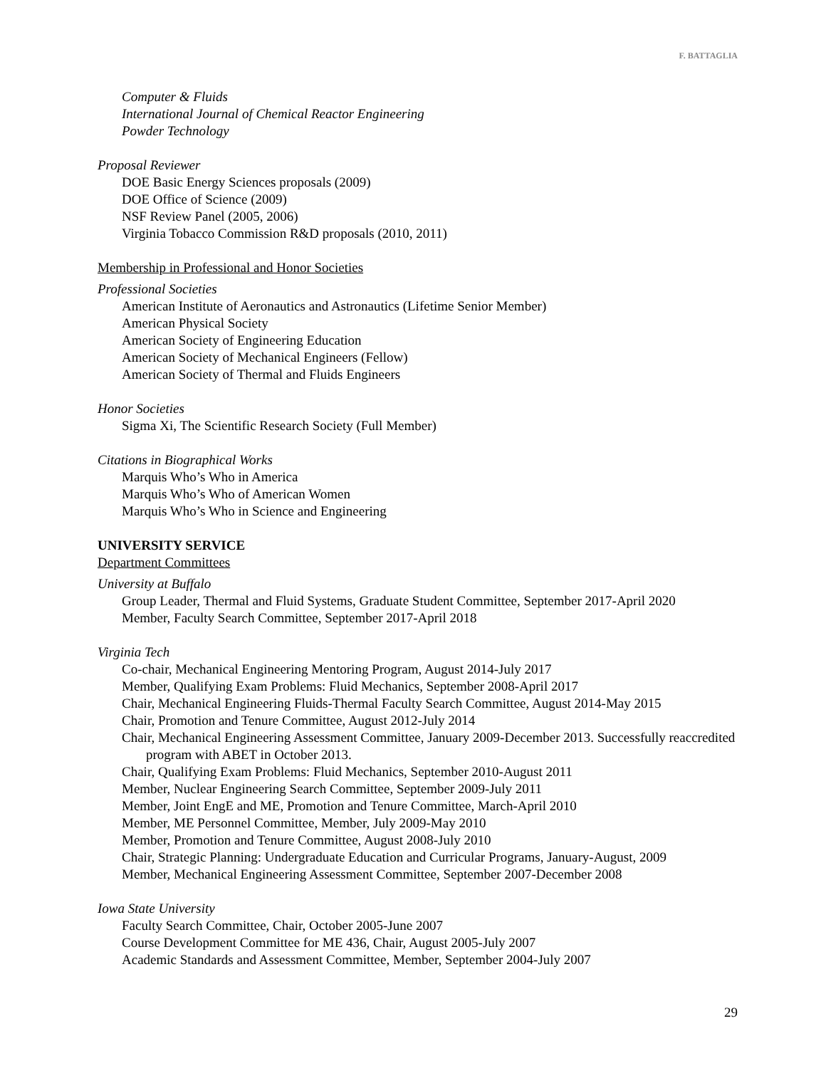F. BATTAGLIA
Computer & Fluids
International Journal of Chemical Reactor Engineering
Powder Technology
Proposal Reviewer
DOE Basic Energy Sciences proposals (2009)
DOE Office of Science (2009)
NSF Review Panel (2005, 2006)
Virginia Tobacco Commission R&D proposals (2010, 2011)
Membership in Professional and Honor Societies
Professional Societies
American Institute of Aeronautics and Astronautics (Lifetime Senior Member)
American Physical Society
American Society of Engineering Education
American Society of Mechanical Engineers (Fellow)
American Society of Thermal and Fluids Engineers
Honor Societies
Sigma Xi, The Scientific Research Society (Full Member)
Citations in Biographical Works
Marquis Who’s Who in America
Marquis Who’s Who of American Women
Marquis Who’s Who in Science and Engineering
UNIVERSITY SERVICE
Department Committees
University at Buffalo
Group Leader, Thermal and Fluid Systems, Graduate Student Committee, September 2017-April 2020
Member, Faculty Search Committee, September 2017-April 2018
Virginia Tech
Co-chair, Mechanical Engineering Mentoring Program, August 2014-July 2017
Member, Qualifying Exam Problems: Fluid Mechanics, September 2008-April 2017
Chair, Mechanical Engineering Fluids-Thermal Faculty Search Committee, August 2014-May 2015
Chair, Promotion and Tenure Committee, August 2012-July 2014
Chair, Mechanical Engineering Assessment Committee, January 2009-December 2013. Successfully reaccredited program with ABET in October 2013.
Chair, Qualifying Exam Problems: Fluid Mechanics, September 2010-August 2011
Member, Nuclear Engineering Search Committee, September 2009-July 2011
Member, Joint EngE and ME, Promotion and Tenure Committee, March-April 2010
Member, ME Personnel Committee, Member, July 2009-May 2010
Member, Promotion and Tenure Committee, August 2008-July 2010
Chair, Strategic Planning: Undergraduate Education and Curricular Programs, January-August, 2009
Member, Mechanical Engineering Assessment Committee, September 2007-December 2008
Iowa State University
Faculty Search Committee, Chair, October 2005-June 2007
Course Development Committee for ME 436, Chair, August 2005-July 2007
Academic Standards and Assessment Committee, Member, September 2004-July 2007
29